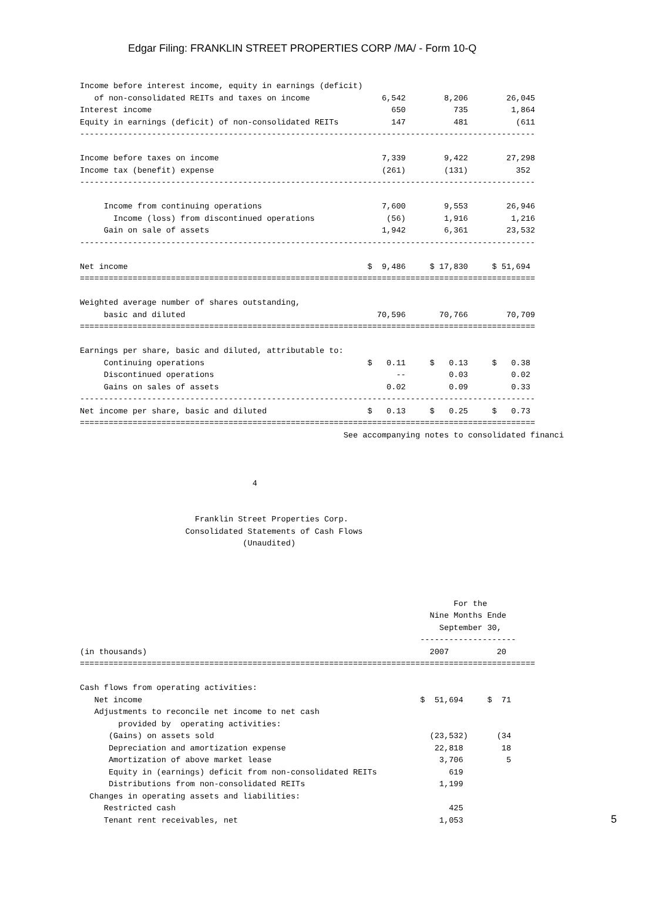Edgar Filing: FRANKLIN STREET PROPERTIES CORP /MA/ - Form 10-Q
Income before interest income, equity in earnings (deficit)
   of non-consolidated REITs and taxes on income               6,542        8,206        26,045
Interest income                                                  650          735         1,864
Equity in earnings (deficit) of non-consolidated REITs           147          481          (611
-----------------------------------------------------------------------------------------------

Income before taxes on income                                  7,339        9,422        27,298
Income tax (benefit) expense                                   (261)        (131)          352
-----------------------------------------------------------------------------------------------

     Income from continuing operations                         7,600        9,553        26,946
       Income (loss) from discontinued operations               (56)        1,916         1,216
     Gain on sale of assets                                    1,942        6,361        23,532
-----------------------------------------------------------------------------------------------

Net income                                                  $  9,486     $ 17,830     $ 51,694
===============================================================================================

Weighted average number of shares outstanding,
     basic and diluted                                        70,596       70,766        70,709
===============================================================================================

Earnings per share, basic and diluted, attributable to:
     Continuing operations                                  $   0.11     $   0.13     $   0.38
     Discontinued operations                                      --         0.03         0.02
     Gains on sales of assets                                   0.02         0.09         0.33
-----------------------------------------------------------------------------------------------
Net income per share, basic and diluted                     $   0.13     $   0.25     $   0.73
===============================================================================================
                                                       See accompanying notes to consolidated financi



                                    4


                        Franklin Street Properties Corp.
                      Consolidated Statements of Cash Flows
                                  (Unaudited)




                                                                              For the
                                                                         Nine Months Ende
                                                                           September 30,
                                                                       --------------------
(in thousands)                                                           2007          20
===============================================================================================

Cash flows from operating activities:
   Net income                                                          $  51,694     $  71
   Adjustments to reconcile net income to net cash
        provided by  operating activities:
      (Gains) on assets sold                                             (23,532)      (34
      Depreciation and amortization expense                               22,818        18
      Amortization of above market lease                                   3,706         5
      Equity in (earnings) deficit from non-consolidated REITs               619
      Distributions from non-consolidated REITs                            1,199
  Changes in operating assets and liabilities:
     Restricted cash                                                         425
     Tenant rent receivables, net                                          1,053
5